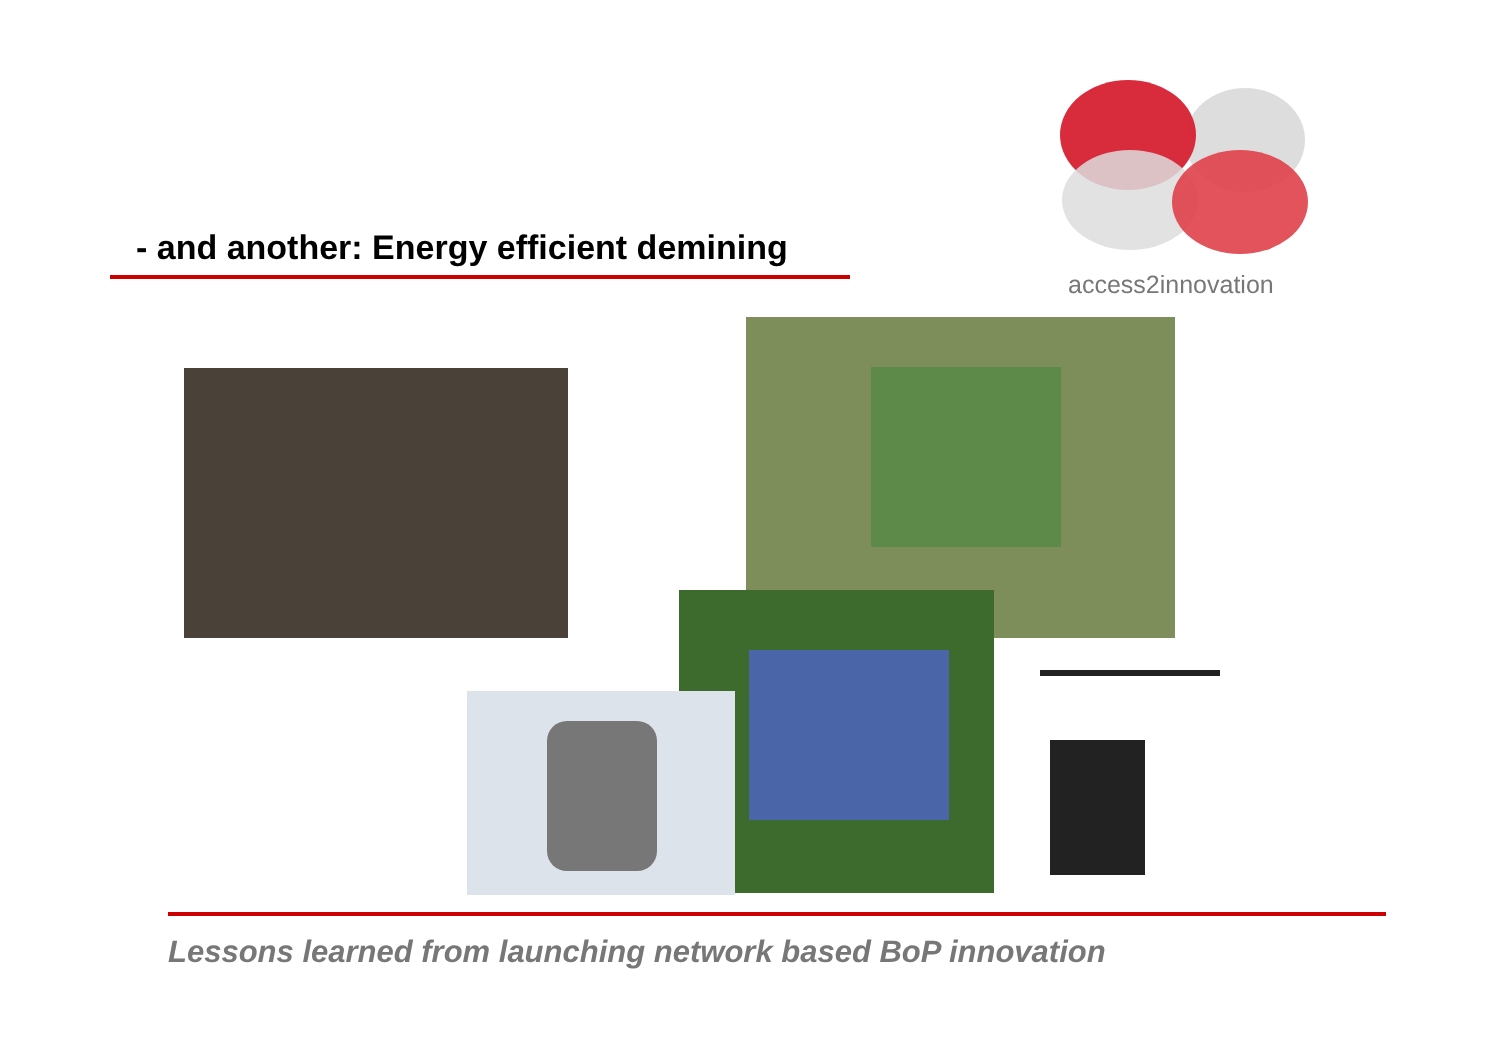- and another: Energy efficient demining
access2innovation
Lessons learned from launching network based BoP innovation